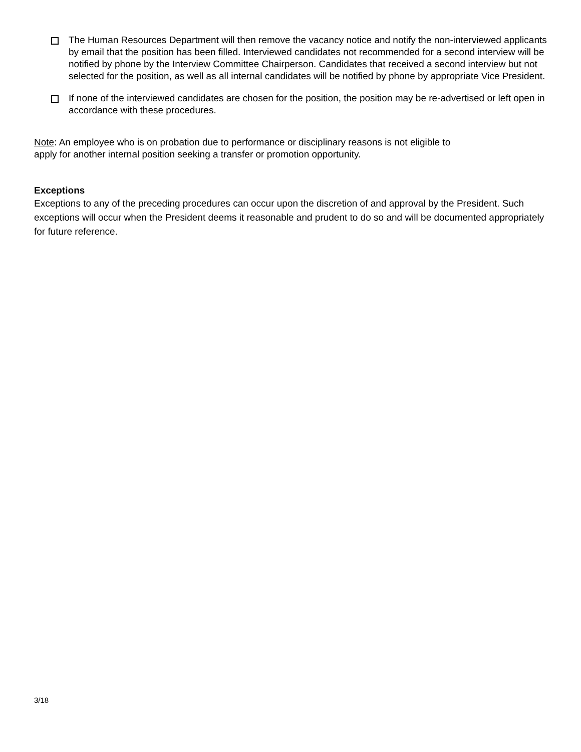The Human Resources Department will then remove the vacancy notice and notify the non-interviewed applicants by email that the position has been filled. Interviewed candidates not recommended for a second interview will be notified by phone by the Interview Committee Chairperson. Candidates that received a second interview but not selected for the position, as well as all internal candidates will be notified by phone by appropriate Vice President.
If none of the interviewed candidates are chosen for the position, the position may be re-advertised or left open in accordance with these procedures.
Note: An employee who is on probation due to performance or disciplinary reasons is not eligible to
apply for another internal position seeking a transfer or promotion opportunity.
Exceptions
Exceptions to any of the preceding procedures can occur upon the discretion of and approval by the President. Such exceptions will occur when the President deems it reasonable and prudent to do so and will be documented appropriately for future reference.
3/18